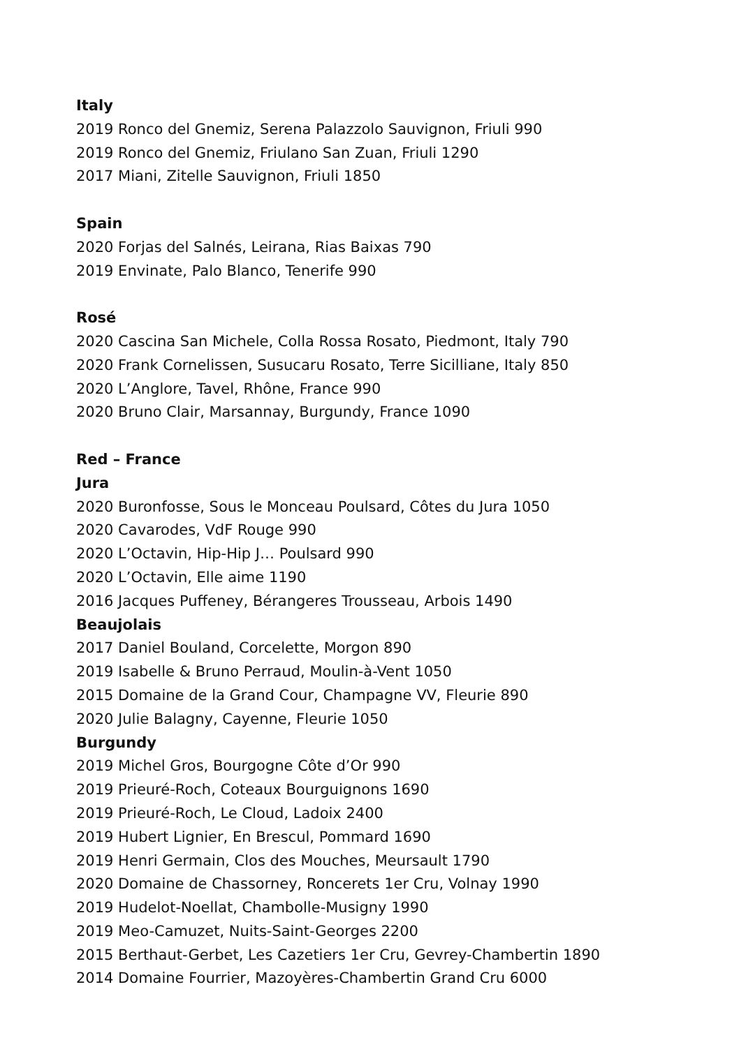Italy
2019 Ronco del Gnemiz, Serena Palazzolo Sauvignon, Friuli 990
2019 Ronco del Gnemiz, Friulano San Zuan, Friuli 1290
2017 Miani, Zitelle Sauvignon, Friuli 1850
Spain
2020 Forjas del Salnés, Leirana, Rias Baixas 790
2019 Envinate, Palo Blanco, Tenerife 990
Rosé
2020 Cascina San Michele, Colla Rossa Rosato, Piedmont, Italy 790
2020 Frank Cornelissen, Susucaru Rosato, Terre Sicilliane, Italy 850
2020 L’Anglore, Tavel, Rhône, France 990
2020 Bruno Clair, Marsannay, Burgundy, France 1090
Red – France
Jura
2020 Buronfosse, Sous le Monceau Poulsard, Côtes du Jura 1050
2020 Cavarodes, VdF Rouge 990
2020 L’Octavin, Hip-Hip J… Poulsard 990
2020 L’Octavin, Elle aime 1190
2016 Jacques Puffeney, Bérangeres Trousseau, Arbois 1490
Beaujolais
2017 Daniel Bouland, Corcelette, Morgon 890
2019 Isabelle & Bruno Perraud, Moulin-à-Vent 1050
2015 Domaine de la Grand Cour, Champagne VV, Fleurie 890
2020 Julie Balagny, Cayenne, Fleurie 1050
Burgundy
2019 Michel Gros, Bourgogne Côte d’Or 990
2019 Prieuré-Roch, Coteaux Bourguignons 1690
2019 Prieuré-Roch, Le Cloud, Ladoix 2400
2019 Hubert Lignier, En Brescul, Pommard 1690
2019 Henri Germain, Clos des Mouches, Meursault 1790
2020 Domaine de Chassorney, Roncerets 1er Cru, Volnay 1990
2019 Hudelot-Noellat, Chambolle-Musigny 1990
2019 Meo-Camuzet, Nuits-Saint-Georges 2200
2015 Berthaut-Gerbet, Les Cazetiers 1er Cru, Gevrey-Chambertin 1890
2014 Domaine Fourrier, Mazoyères-Chambertin Grand Cru 6000